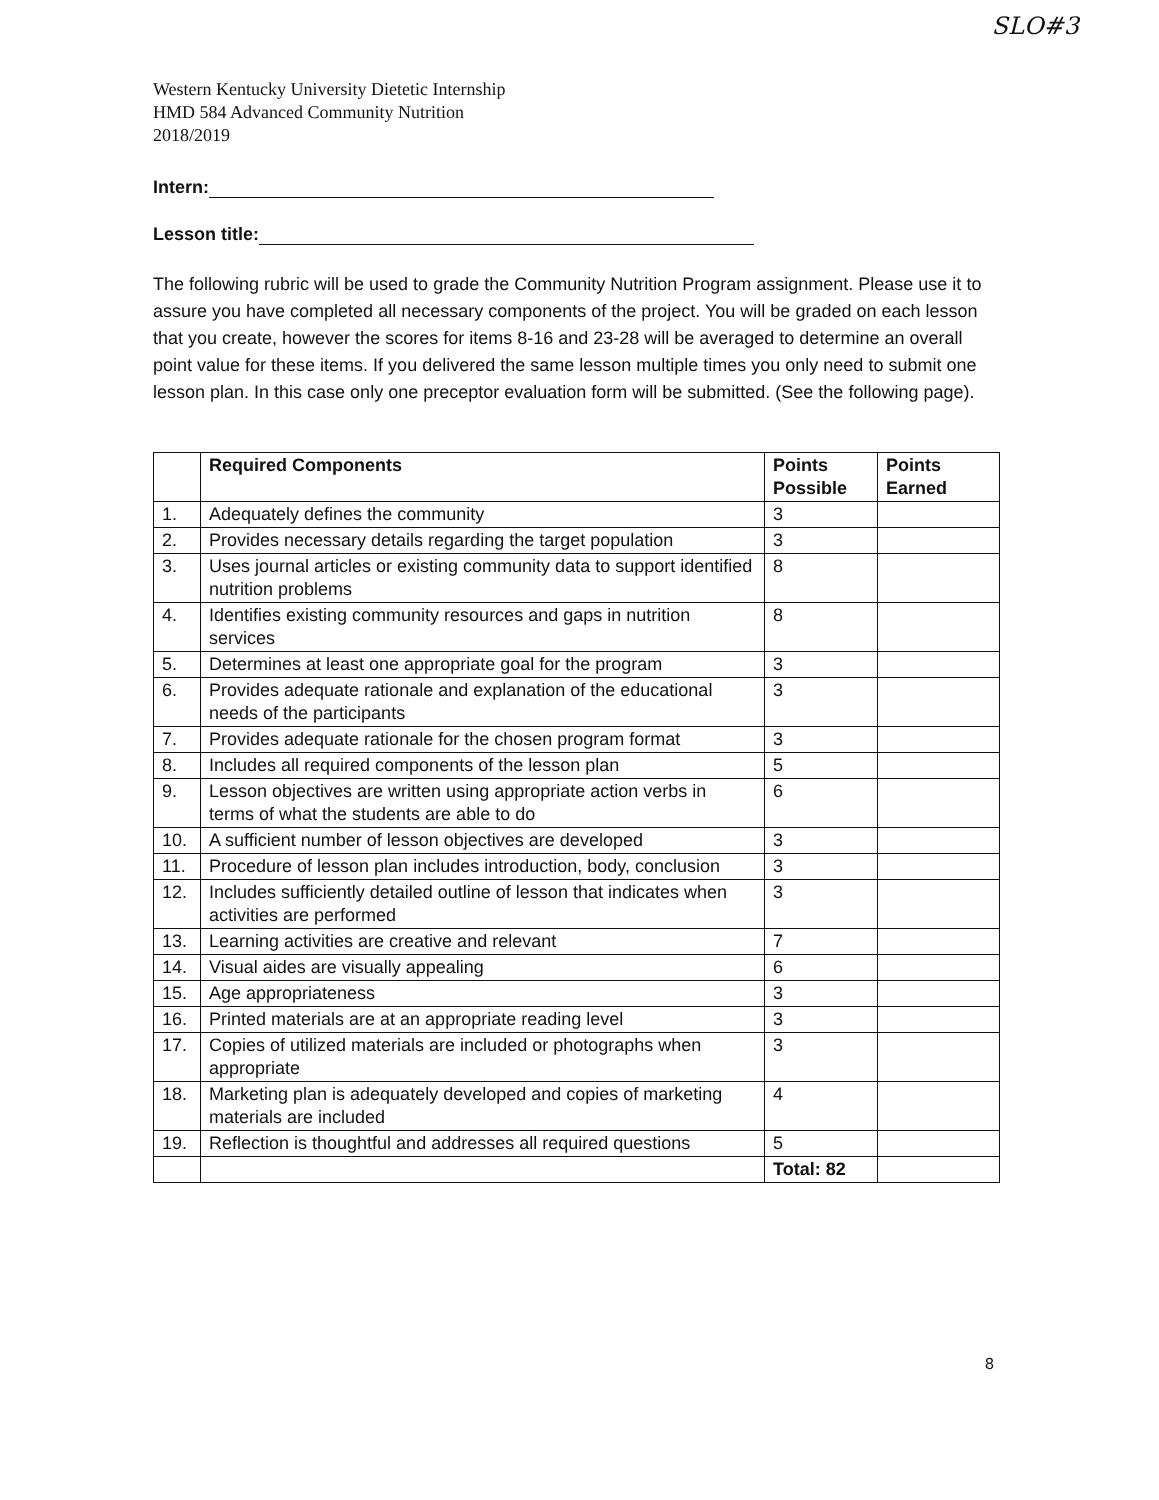SLO#3
Western Kentucky University Dietetic Internship
HMD 584 Advanced Community Nutrition
2018/2019
Intern:
Lesson title:
The following rubric will be used to grade the Community Nutrition Program assignment. Please use it to assure you have completed all necessary components of the project. You will be graded on each lesson that you create, however the scores for items 8-16 and 23-28 will be averaged to determine an overall point value for these items. If you delivered the same lesson multiple times you only need to submit one lesson plan. In this case only one preceptor evaluation form will be submitted. (See the following page).
| | Required Components | Points Possible | Points Earned |
| --- | --- | --- | --- |
| 1. | Adequately defines the community | 3 | |
| 2. | Provides necessary details regarding the target population | 3 | |
| 3. | Uses journal articles or existing community data to support identified nutrition problems | 8 | |
| 4. | Identifies existing community resources and gaps in nutrition services | 8 | |
| 5. | Determines at least one appropriate goal for the program | 3 | |
| 6. | Provides adequate rationale and explanation of the educational needs of the participants | 3 | |
| 7. | Provides adequate rationale for the chosen program format | 3 | |
| 8. | Includes all required components of the lesson plan | 5 | |
| 9. | Lesson objectives are written using appropriate action verbs in terms of what the students are able to do | 6 | |
| 10. | A sufficient number of lesson objectives are developed | 3 | |
| 11. | Procedure of lesson plan includes introduction, body, conclusion | 3 | |
| 12. | Includes sufficiently detailed outline of lesson that indicates when activities are performed | 3 | |
| 13. | Learning activities are creative and relevant | 7 | |
| 14. | Visual aides are visually appealing | 6 | |
| 15. | Age appropriateness | 3 | |
| 16. | Printed materials are at an appropriate reading level | 3 | |
| 17. | Copies of utilized materials are included or photographs when appropriate | 3 | |
| 18. | Marketing plan is adequately developed and copies of marketing materials are included | 4 | |
| 19. | Reflection is thoughtful and addresses all required questions | 5 | |
| | | Total: 82 | |
8